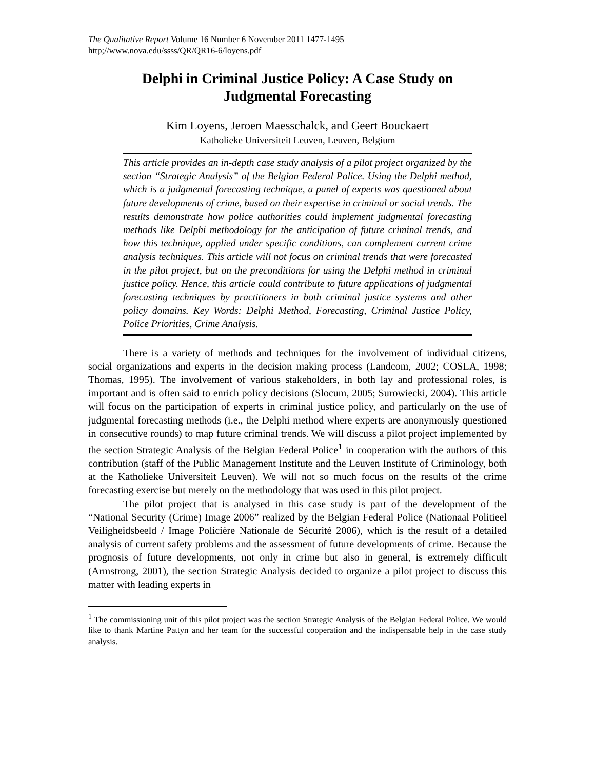The Qualitative Report Volume 16 Number 6 November 2011 1477-1495
http;//www.nova.edu/ssss/QR/QR16-6/loyens.pdf
Delphi in Criminal Justice Policy: A Case Study on
Judgmental Forecasting
Kim Loyens, Jeroen Maesschalck, and Geert Bouckaert
Katholieke Universiteit Leuven, Leuven, Belgium
This article provides an in-depth case study analysis of a pilot project organized by the section “Strategic Analysis” of the Belgian Federal Police. Using the Delphi method, which is a judgmental forecasting technique, a panel of experts was questioned about future developments of crime, based on their expertise in criminal or social trends. The results demonstrate how police authorities could implement judgmental forecasting methods like Delphi methodology for the anticipation of future criminal trends, and how this technique, applied under specific conditions, can complement current crime analysis techniques. This article will not focus on criminal trends that were forecasted in the pilot project, but on the preconditions for using the Delphi method in criminal justice policy. Hence, this article could contribute to future applications of judgmental forecasting techniques by practitioners in both criminal justice systems and other policy domains. Key Words: Delphi Method, Forecasting, Criminal Justice Policy, Police Priorities, Crime Analysis.
There is a variety of methods and techniques for the involvement of individual citizens, social organizations and experts in the decision making process (Landcom, 2002; COSLA, 1998; Thomas, 1995). The involvement of various stakeholders, in both lay and professional roles, is important and is often said to enrich policy decisions (Slocum, 2005; Surowiecki, 2004). This article will focus on the participation of experts in criminal justice policy, and particularly on the use of judgmental forecasting methods (i.e., the Delphi method where experts are anonymously questioned in consecutive rounds) to map future criminal trends. We will discuss a pilot project implemented by the section Strategic Analysis of the Belgian Federal Police<sup>1</sup> in cooperation with the authors of this contribution (staff of the Public Management Institute and the Leuven Institute of Criminology, both at the Katholieke Universiteit Leuven). We will not so much focus on the results of the crime forecasting exercise but merely on the methodology that was used in this pilot project.
The pilot project that is analysed in this case study is part of the development of the “National Security (Crime) Image 2006” realized by the Belgian Federal Police (Nationaal Politieel Veiligheidsbeeld / Image Policière Nationale de Sécurité 2006), which is the result of a detailed analysis of current safety problems and the assessment of future developments of crime. Because the prognosis of future developments, not only in crime but also in general, is extremely difficult (Armstrong, 2001), the section Strategic Analysis decided to organize a pilot project to discuss this matter with leading experts in
<sup>1</sup> The commissioning unit of this pilot project was the section Strategic Analysis of the Belgian Federal Police. We would like to thank Martine Pattyn and her team for the successful cooperation and the indispensable help in the case study analysis.